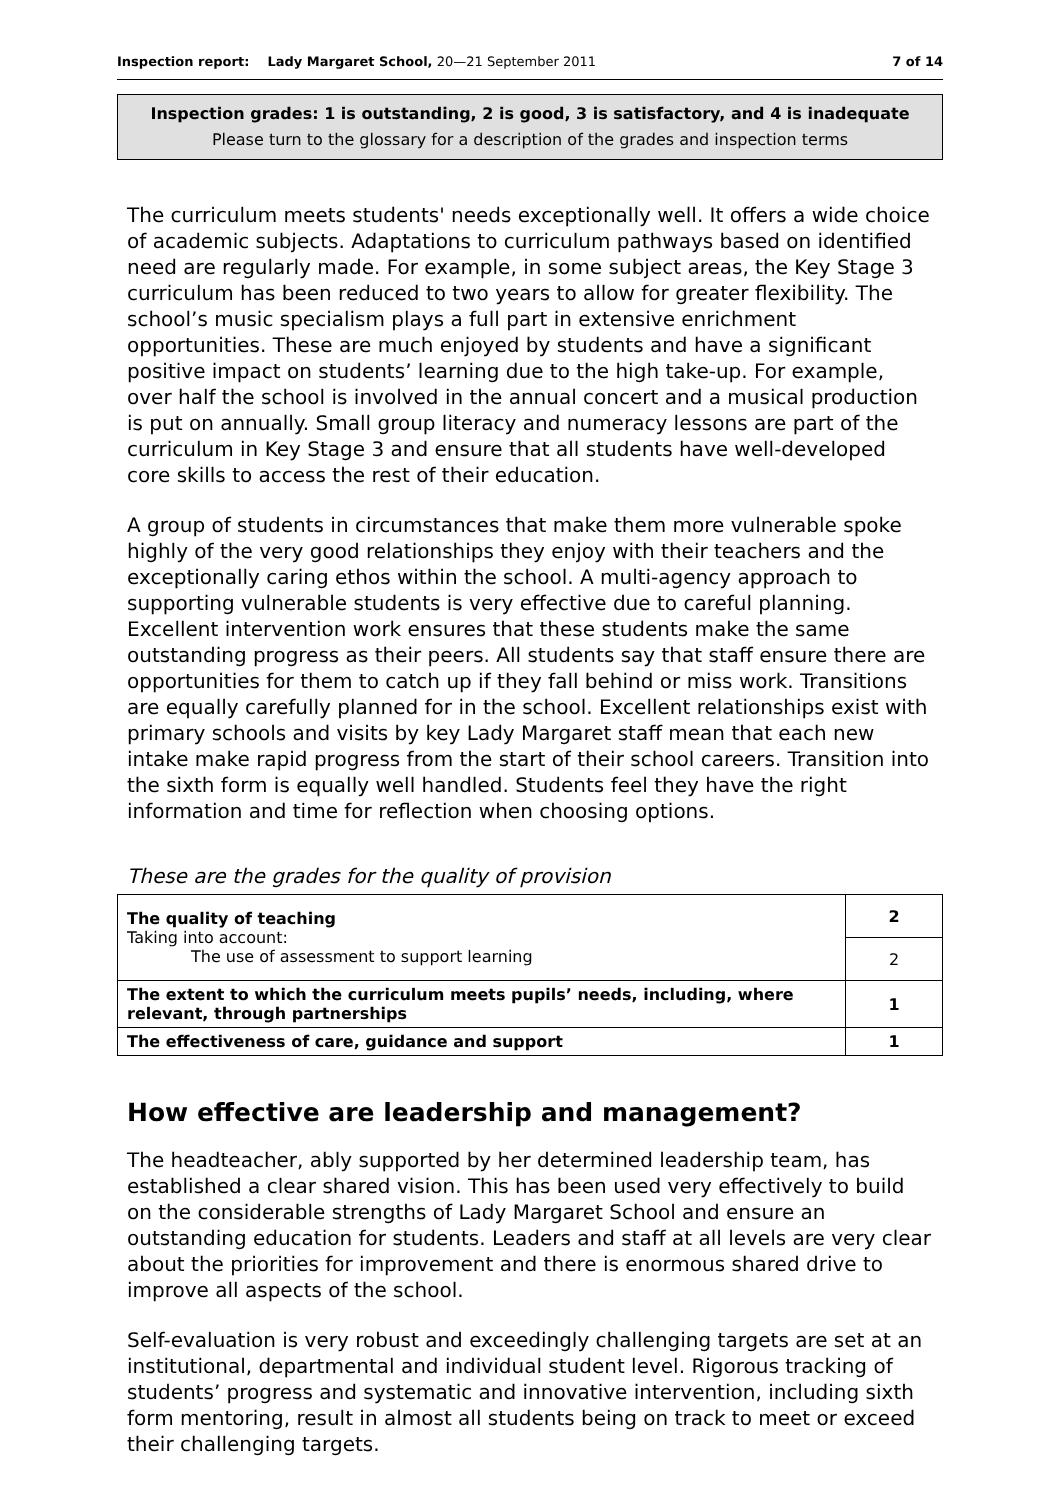Inspection report: Lady Margaret School, 20—21 September 2011 7 of 14
Inspection grades: 1 is outstanding, 2 is good, 3 is satisfactory, and 4 is inadequate
Please turn to the glossary for a description of the grades and inspection terms
The curriculum meets students' needs exceptionally well. It offers a wide choice of academic subjects. Adaptations to curriculum pathways based on identified need are regularly made. For example, in some subject areas, the Key Stage 3 curriculum has been reduced to two years to allow for greater flexibility. The school’s music specialism plays a full part in extensive enrichment opportunities. These are much enjoyed by students and have a significant positive impact on students’ learning due to the high take-up. For example, over half the school is involved in the annual concert and a musical production is put on annually. Small group literacy and numeracy lessons are part of the curriculum in Key Stage 3 and ensure that all students have well-developed core skills to access the rest of their education.
A group of students in circumstances that make them more vulnerable spoke highly of the very good relationships they enjoy with their teachers and the exceptionally caring ethos within the school. A multi-agency approach to supporting vulnerable students is very effective due to careful planning. Excellent intervention work ensures that these students make the same outstanding progress as their peers. All students say that staff ensure there are opportunities for them to catch up if they fall behind or miss work. Transitions are equally carefully planned for in the school. Excellent relationships exist with primary schools and visits by key Lady Margaret staff mean that each new intake make rapid progress from the start of their school careers. Transition into the sixth form is equally well handled. Students feel they have the right information and time for reflection when choosing options.
These are the grades for the quality of provision
| The quality of teaching Taking into account: The use of assessment to support learning | 2 |
| | 2 |
| The extent to which the curriculum meets pupils’ needs, including, where relevant, through partnerships | 1 |
| The effectiveness of care, guidance and support | 1 |
How effective are leadership and management?
The headteacher, ably supported by her determined leadership team, has established a clear shared vision. This has been used very effectively to build on the considerable strengths of Lady Margaret School and ensure an outstanding education for students. Leaders and staff at all levels are very clear about the priorities for improvement and there is enormous shared drive to improve all aspects of the school.
Self-evaluation is very robust and exceedingly challenging targets are set at an institutional, departmental and individual student level. Rigorous tracking of students’ progress and systematic and innovative intervention, including sixth form mentoring, result in almost all students being on track to meet or exceed their challenging targets.